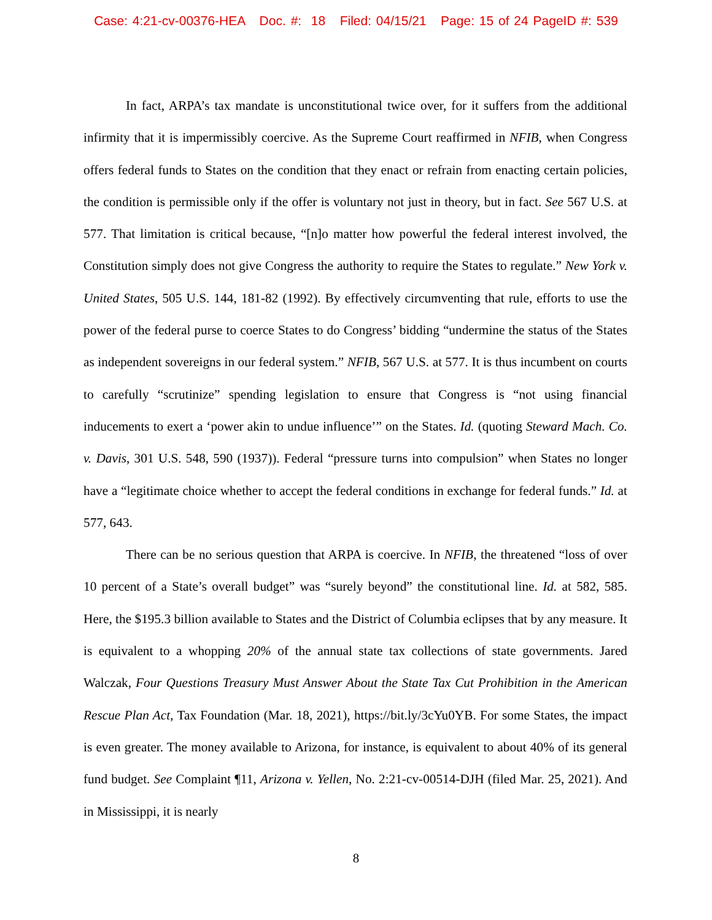Case: 4:21-cv-00376-HEA Doc. #: 18 Filed: 04/15/21 Page: 15 of 24 PageID #: 539
In fact, ARPA’s tax mandate is unconstitutional twice over, for it suffers from the additional infirmity that it is impermissibly coercive. As the Supreme Court reaffirmed in NFIB, when Congress offers federal funds to States on the condition that they enact or refrain from enacting certain policies, the condition is permissible only if the offer is voluntary not just in theory, but in fact. See 567 U.S. at 577. That limitation is critical because, “[n]o matter how powerful the federal interest involved, the Constitution simply does not give Congress the authority to require the States to regulate.” New York v. United States, 505 U.S. 144, 181-82 (1992). By effectively circumventing that rule, efforts to use the power of the federal purse to coerce States to do Congress’ bidding “undermine the status of the States as independent sovereigns in our federal system.” NFIB, 567 U.S. at 577. It is thus incumbent on courts to carefully “scrutinize” spending legislation to ensure that Congress is “not using financial inducements to exert a ‘power akin to undue influence’” on the States. Id. (quoting Steward Mach. Co. v. Davis, 301 U.S. 548, 590 (1937)). Federal “pressure turns into compulsion” when States no longer have a “legitimate choice whether to accept the federal conditions in exchange for federal funds.” Id. at 577, 643.
There can be no serious question that ARPA is coercive. In NFIB, the threatened “loss of over 10 percent of a State’s overall budget” was “surely beyond” the constitutional line. Id. at 582, 585. Here, the $195.3 billion available to States and the District of Columbia eclipses that by any measure. It is equivalent to a whopping 20% of the annual state tax collections of state governments. Jared Walczak, Four Questions Treasury Must Answer About the State Tax Cut Prohibition in the American Rescue Plan Act, Tax Foundation (Mar. 18, 2021), https://bit.ly/3cYu0YB. For some States, the impact is even greater. The money available to Arizona, for instance, is equivalent to about 40% of its general fund budget. See Complaint ¶11, Arizona v. Yellen, No. 2:21-cv-00514-DJH (filed Mar. 25, 2021). And in Mississippi, it is nearly
8